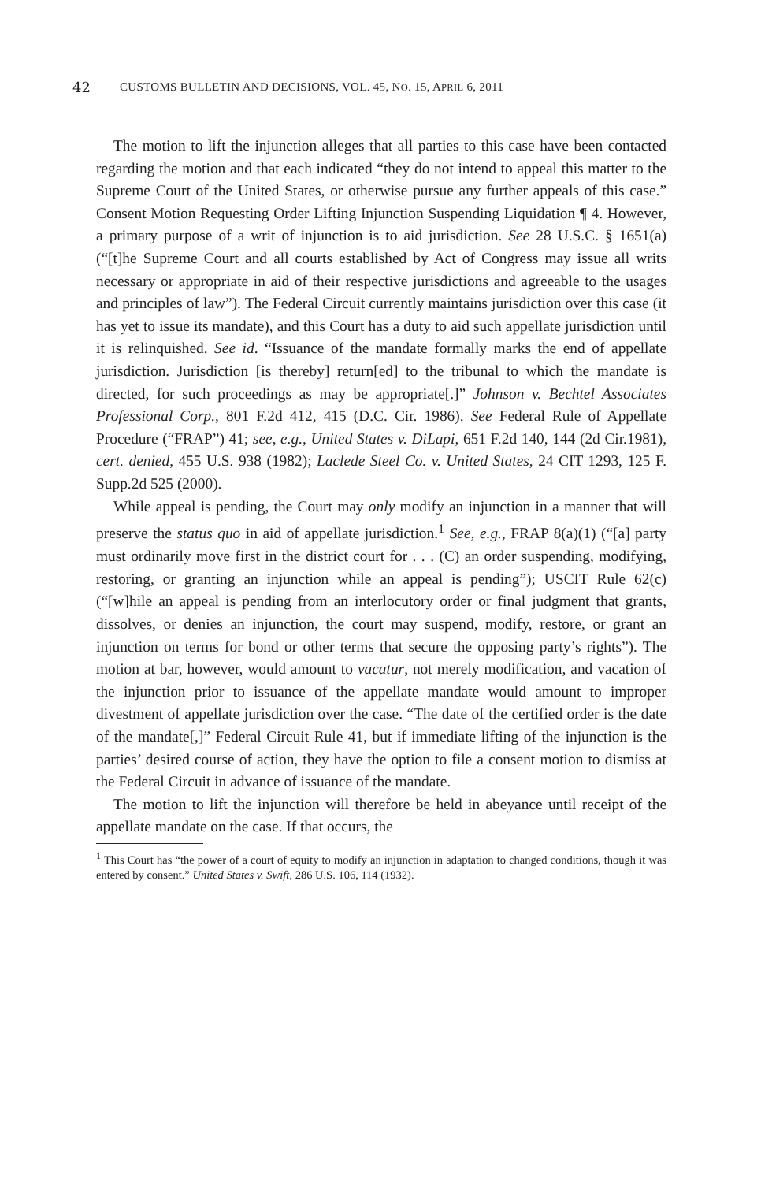42 CUSTOMS BULLETIN AND DECISIONS, VOL. 45, NO. 15, APRIL 6, 2011
The motion to lift the injunction alleges that all parties to this case have been contacted regarding the motion and that each indicated “they do not intend to appeal this matter to the Supreme Court of the United States, or otherwise pursue any further appeals of this case.” Consent Motion Requesting Order Lifting Injunction Suspending Liquidation ¶ 4. However, a primary purpose of a writ of injunction is to aid jurisdiction. See 28 U.S.C. § 1651(a) (“[t]he Supreme Court and all courts established by Act of Congress may issue all writs necessary or appropriate in aid of their respective jurisdictions and agreeable to the usages and principles of law”). The Federal Circuit currently maintains jurisdiction over this case (it has yet to issue its mandate), and this Court has a duty to aid such appellate jurisdiction until it is relinquished. See id. “Issuance of the mandate formally marks the end of appellate jurisdiction. Jurisdiction [is thereby] return[ed] to the tribunal to which the mandate is directed, for such proceedings as may be appropriate[.]” Johnson v. Bechtel Associates Professional Corp., 801 F.2d 412, 415 (D.C. Cir. 1986). See Federal Rule of Appellate Procedure (“FRAP”) 41; see, e.g., United States v. DiLapi, 651 F.2d 140, 144 (2d Cir.1981), cert. denied, 455 U.S. 938 (1982); Laclede Steel Co. v. United States, 24 CIT 1293, 125 F. Supp.2d 525 (2000).
While appeal is pending, the Court may only modify an injunction in a manner that will preserve the status quo in aid of appellate jurisdiction.<sup>1</sup> See, e.g., FRAP 8(a)(1) (“[a] party must ordinarily move first in the district court for . . . (C) an order suspending, modifying, restoring, or granting an injunction while an appeal is pending”); USCIT Rule 62(c) (“[w]hile an appeal is pending from an interlocutory order or final judgment that grants, dissolves, or denies an injunction, the court may suspend, modify, restore, or grant an injunction on terms for bond or other terms that secure the opposing party’s rights”). The motion at bar, however, would amount to vacatur, not merely modification, and vacation of the injunction prior to issuance of the appellate mandate would amount to improper divestment of appellate jurisdiction over the case. “The date of the certified order is the date of the mandate[,]” Federal Circuit Rule 41, but if immediate lifting of the injunction is the parties’ desired course of action, they have the option to file a consent motion to dismiss at the Federal Circuit in advance of issuance of the mandate.
The motion to lift the injunction will therefore be held in abeyance until receipt of the appellate mandate on the case. If that occurs, the
<sup>1</sup> This Court has “the power of a court of equity to modify an injunction in adaptation to changed conditions, though it was entered by consent.” United States v. Swift, 286 U.S. 106, 114 (1932).